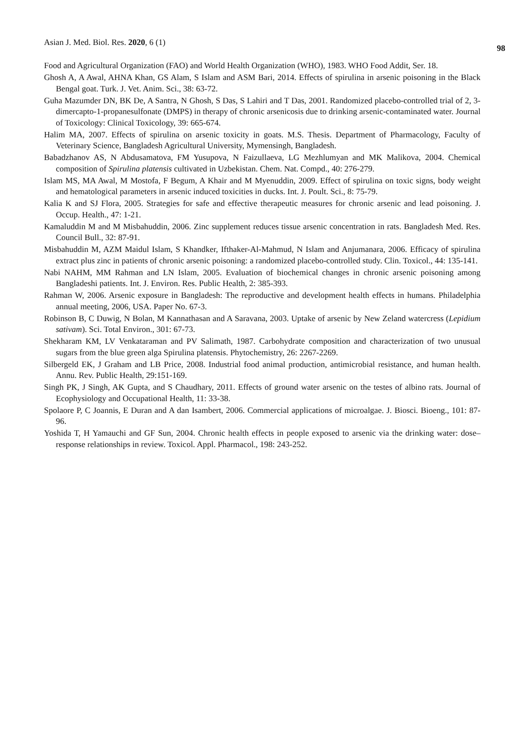Asian J. Med. Biol. Res. 2020, 6 (1) 98
Food and Agricultural Organization (FAO) and World Health Organization (WHO), 1983. WHO Food Addit, Ser. 18.
Ghosh A, A Awal, AHNA Khan, GS Alam, S Islam and ASM Bari, 2014. Effects of spirulina in arsenic poisoning in the Black Bengal goat. Turk. J. Vet. Anim. Sci., 38: 63-72.
Guha Mazumder DN, BK De, A Santra, N Ghosh, S Das, S Lahiri and T Das, 2001. Randomized placebo-controlled trial of 2, 3-dimercapto-1-propanesulfonate (DMPS) in therapy of chronic arsenicosis due to drinking arsenic-contaminated water. Journal of Toxicology: Clinical Toxicology, 39: 665-674.
Halim MA, 2007. Effects of spirulina on arsenic toxicity in goats. M.S. Thesis. Department of Pharmacology, Faculty of Veterinary Science, Bangladesh Agricultural University, Mymensingh, Bangladesh.
Babadzhanov AS, N Abdusamatova, FM Yusupova, N Faizullaeva, LG Mezhlumyan and MK Malikova, 2004. Chemical composition of Spirulina platensis cultivated in Uzbekistan. Chem. Nat. Compd., 40: 276-279.
Islam MS, MA Awal, M Mostofa, F Begum, A Khair and M Myenuddin, 2009. Effect of spirulina on toxic signs, body weight and hematological parameters in arsenic induced toxicities in ducks. Int. J. Poult. Sci., 8: 75-79.
Kalia K and SJ Flora, 2005. Strategies for safe and effective therapeutic measures for chronic arsenic and lead poisoning. J. Occup. Health., 47: 1-21.
Kamaluddin M and M Misbahuddin, 2006. Zinc supplement reduces tissue arsenic concentration in rats. Bangladesh Med. Res. Council Bull., 32: 87-91.
Misbahuddin M, AZM Maidul Islam, S Khandker, Ifthaker-Al-Mahmud, N Islam and Anjumanara, 2006. Efficacy of spirulina extract plus zinc in patients of chronic arsenic poisoning: a randomized placebo-controlled study. Clin. Toxicol., 44: 135-141.
Nabi NAHM, MM Rahman and LN Islam, 2005. Evaluation of biochemical changes in chronic arsenic poisoning among Bangladeshi patients. Int. J. Environ. Res. Public Health, 2: 385-393.
Rahman W, 2006. Arsenic exposure in Bangladesh: The reproductive and development health effects in humans. Philadelphia annual meeting, 2006, USA. Paper No. 67-3.
Robinson B, C Duwig, N Bolan, M Kannathasan and A Saravana, 2003. Uptake of arsenic by New Zeland watercress (Lepidium sativam). Sci. Total Environ., 301: 67-73.
Shekharam KM, LV Venkataraman and PV Salimath, 1987. Carbohydrate composition and characterization of two unusual sugars from the blue green alga Spirulina platensis. Phytochemistry, 26: 2267-2269.
Silbergeld EK, J Graham and LB Price, 2008. Industrial food animal production, antimicrobial resistance, and human health. Annu. Rev. Public Health, 29:151-169.
Singh PK, J Singh, AK Gupta, and S Chaudhary, 2011. Effects of ground water arsenic on the testes of albino rats. Journal of Ecophysiology and Occupational Health, 11: 33-38.
Spolaore P, C Joannis, E Duran and A dan Isambert, 2006. Commercial applications of microalgae. J. Biosci. Bioeng., 101: 87-96.
Yoshida T, H Yamauchi and GF Sun, 2004. Chronic health effects in people exposed to arsenic via the drinking water: dose–response relationships in review. Toxicol. Appl. Pharmacol., 198: 243-252.